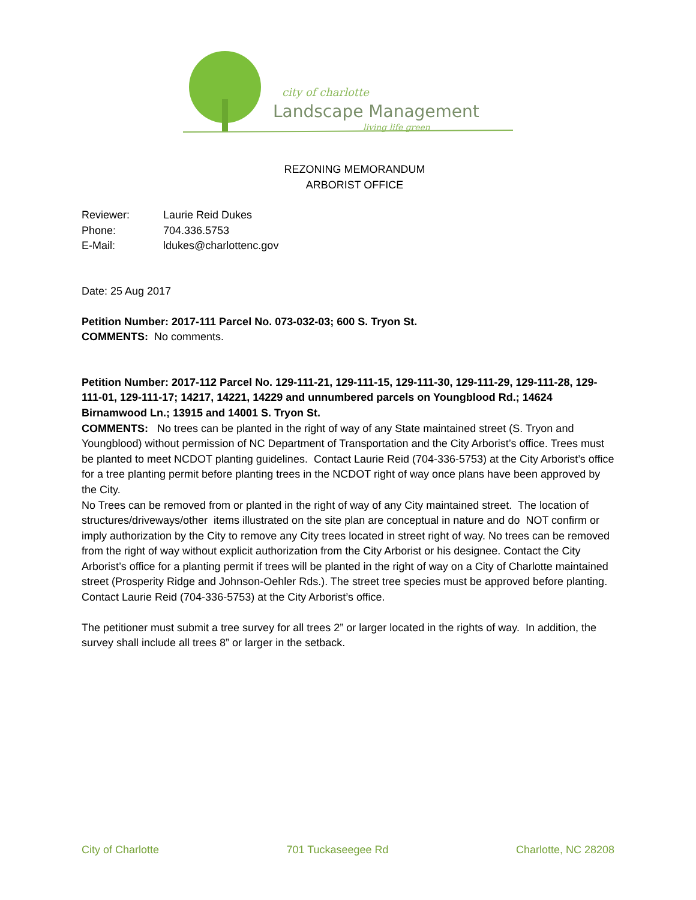city of charlotte
Landscape Management
living life green
REZONING MEMORANDUM
ARBORIST OFFICE
| Reviewer: | Laurie Reid Dukes |
| Phone: | 704.336.5753 |
| E-Mail: | ldukes@charlottenc.gov |
Date: 25 Aug 2017
Petition Number: 2017-111 Parcel No. 073-032-03; 600 S. Tryon St.
COMMENTS: No comments.
Petition Number: 2017-112 Parcel No. 129-111-21, 129-111-15, 129-111-30, 129-111-29, 129-111-28, 129-111-01, 129-111-17; 14217, 14221, 14229 and unnumbered parcels on Youngblood Rd.; 14624 Birnamwood Ln.; 13915 and 14001 S. Tryon St.
COMMENTS: No trees can be planted in the right of way of any State maintained street (S. Tryon and Youngblood) without permission of NC Department of Transportation and the City Arborist’s office. Trees must be planted to meet NCDOT planting guidelines. Contact Laurie Reid (704-336-5753) at the City Arborist’s office for a tree planting permit before planting trees in the NCDOT right of way once plans have been approved by the City.
No Trees can be removed from or planted in the right of way of any City maintained street. The location of structures/driveways/other items illustrated on the site plan are conceptual in nature and do NOT confirm or imply authorization by the City to remove any City trees located in street right of way. No trees can be removed from the right of way without explicit authorization from the City Arborist or his designee. Contact the City Arborist’s office for a planting permit if trees will be planted in the right of way on a City of Charlotte maintained street (Prosperity Ridge and Johnson-Oehler Rds.). The street tree species must be approved before planting. Contact Laurie Reid (704-336-5753) at the City Arborist’s office.
The petitioner must submit a tree survey for all trees 2” or larger located in the rights of way. In addition, the survey shall include all trees 8” or larger in the setback.
City of Charlotte 701 Tuckaseegee Rd Charlotte, NC 28208